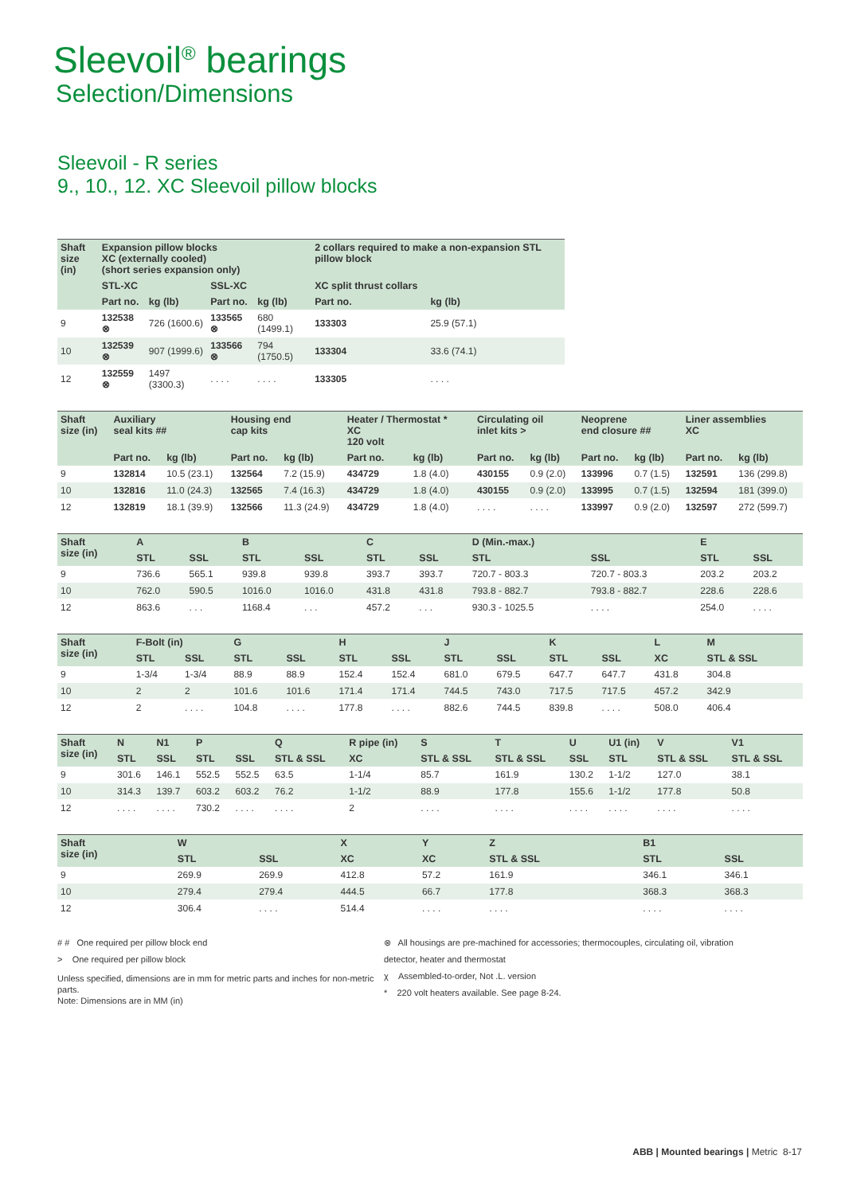Sleevoil<sup>®</sup> bearings
Selection/Dimensions
Sleevoil - R series
9., 10., 12. XC Sleevoil pillow blocks
| Shaft size (in) | Expansion pillow blocks XC (externally cooled) (short series expansion only) | | | | 2 collars required to make a non-expansion STL pillow block | |
| --- | --- | --- | --- | --- | --- | --- |
| | STL-XC | | SSL-XC | | XC split thrust collars | |
| | Part no. | kg (lb) | Part no. | kg (lb) | Part no. | kg (lb) |
| 9 | 132538 ⊗ | 726 (1600.6) | 133565 ⊗ | 680 (1499.1) | 133303 | 25.9 (57.1) |
| 10 | 132539 ⊗ | 907 (1999.6) | 133566 ⊗ | 794 (1750.5) | 133304 | 33.6 (74.1) |
| 12 | 132559 ⊗ | 1497 (3300.3) | . . . . | . . . . | 133305 | . . . . |
| Shaft size (in) | Auxiliary seal kits ## | | Housing end cap kits | | Heater / Thermostat * XC 120 volt | | Circulating oil inlet kits > | | Neoprene end closure ## | | Liner assemblies XC | |
| --- | --- | --- | --- | --- | --- | --- | --- | --- | --- | --- | --- | --- |
| | Part no. | kg (lb) | Part no. | kg (lb) | Part no. | kg (lb) | Part no. | kg (lb) | Part no. | kg (lb) | Part no. | kg (lb) |
| 9 | 132814 | 10.5 (23.1) | 132564 | 7.2 (15.9) | 434729 | 1.8 (4.0) | 430155 | 0.9 (2.0) | 133996 | 0.7 (1.5) | 132591 | 136 (299.8) |
| 10 | 132816 | 11.0 (24.3) | 132565 | 7.4 (16.3) | 434729 | 1.8 (4.0) | 430155 | 0.9 (2.0) | 133995 | 0.7 (1.5) | 132594 | 181 (399.0) |
| 12 | 132819 | 18.1 (39.9) | 132566 | 11.3 (24.9) | 434729 | 1.8 (4.0) | . . . . | . . . . | 133997 | 0.9 (2.0) | 132597 | 272 (599.7) |
| Shaft size (in) | A | | B | | C | | D (Min.-max.) | | E | |
| --- | --- | --- | --- | --- | --- | --- | --- | --- | --- | --- |
| | STL | SSL | STL | SSL | STL | SSL | STL | SSL | STL | SSL |
| 9 | 736.6 | 565.1 | 939.8 | 939.8 | 393.7 | 393.7 | 720.7 - 803.3 | 720.7 - 803.3 | 203.2 | 203.2 |
| 10 | 762.0 | 590.5 | 1016.0 | 1016.0 | 431.8 | 431.8 | 793.8 - 882.7 | 793.8 - 882.7 | 228.6 | 228.6 |
| 12 | 863.6 | . . . | 1168.4 | . . . | 457.2 | . . . | 930.3 - 1025.5 | . . . . | 254.0 | . . . . |
| Shaft size (in) | F-Bolt (in) | | G | | H | | J | | K | | L | M |
| --- | --- | --- | --- | --- | --- | --- | --- | --- | --- | --- | --- | --- |
| | STL | SSL | STL | SSL | STL | SSL | STL | SSL | STL | SSL | XC | STL & SSL |
| 9 | 1-3/4 | 1-3/4 | 88.9 | 88.9 | 152.4 | 152.4 | 681.0 | 679.5 | 647.7 | 647.7 | 431.8 | 304.8 |
| 10 | 2 | 2 | 101.6 | 101.6 | 171.4 | 171.4 | 744.5 | 743.0 | 717.5 | 717.5 | 457.2 | 342.9 |
| 12 | 2 | . . . . | 104.8 | . . . . | 177.8 | . . . . | 882.6 | 744.5 | 839.8 | . . . . | 508.0 | 406.4 |
| Shaft size (in) | N | N1 | P | | Q | R pipe (in) | S | T | U | U1 (in) | V | V1 |
| --- | --- | --- | --- | --- | --- | --- | --- | --- | --- | --- | --- | --- |
| | STL | SSL | STL | SSL | STL & SSL | XC | STL & SSL | STL & SSL | SSL | STL | STL & SSL | STL & SSL |
| 9 | 301.6 | 146.1 | 552.5 | 552.5 | 63.5 | 1-1/4 | 85.7 | 161.9 | 130.2 | 1-1/2 | 127.0 | 38.1 |
| 10 | 314.3 | 139.7 | 603.2 | 603.2 | 76.2 | 1-1/2 | 88.9 | 177.8 | 155.6 | 1-1/2 | 177.8 | 50.8 |
| 12 | . . . . | . . . . | 730.2 | . . . . | . . . . | 2 | . . . . | . . . . | . . . . | . . . . | . . . . | . . . . |
| Shaft size (in) | W | | X | Y | Z | B1 | |
| --- | --- | --- | --- | --- | --- | --- | --- |
| | STL | SSL | XC | XC | STL & SSL | STL | SSL |
| 9 | 269.9 | 269.9 | 412.8 | 57.2 | 161.9 | 346.1 | 346.1 |
| 10 | 279.4 | 279.4 | 444.5 | 66.7 | 177.8 | 368.3 | 368.3 |
| 12 | 306.4 | . . . . | 514.4 | . . . . | . . . . | . . . . | . . . . |
# # One required per pillow block end
> One required per pillow block
Unless specified, dimensions are in mm for metric parts and inches for non-metric parts.
Note: Dimensions are in MM (in)
⊗ All housings are pre-machined for accessories; thermocouples, circulating oil, vibration detector, heater and thermostat
χ Assembled-to-order, Not .L. version
* 220 volt heaters available. See page 8-24.
ABB | Mounted bearings | Metric 8-17